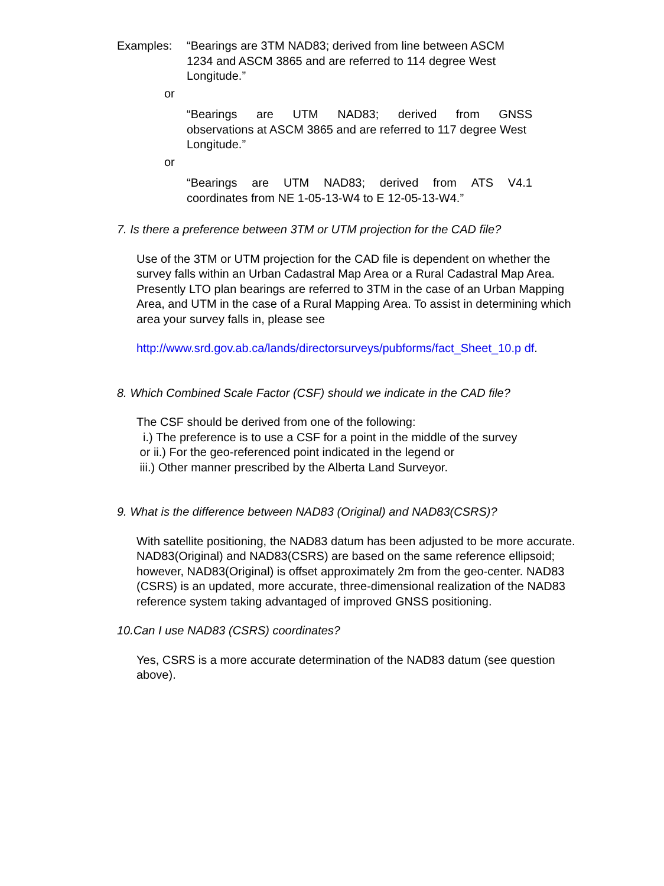Examples: “Bearings are 3TM NAD83; derived from line between ASCM 1234 and ASCM 3865 and are referred to 114 degree West Longitude.”
or
“Bearings are UTM NAD83; derived from GNSS
observations at ASCM 3865 and are referred to 117 degree West Longitude.”
or
“Bearings are UTM NAD83; derived from ATS V4.1
coordinates from NE 1-05-13-W4 to E 12-05-13-W4.”
7. Is there a preference between 3TM or UTM projection for the CAD file?
Use of the 3TM or UTM projection for the CAD file is dependent on whether the survey falls within an Urban Cadastral Map Area or a Rural Cadastral Map Area. Presently LTO plan bearings are referred to 3TM in the case of an Urban Mapping Area, and UTM in the case of a Rural Mapping Area. To assist in determining which area your survey falls in, please see
http://www.srd.gov.ab.ca/lands/directorsurveys/pubforms/fact_Sheet_10.p df.
8. Which Combined Scale Factor (CSF) should we indicate in the CAD file?
The CSF should be derived from one of the following:
i.) The preference is to use a CSF for a point in the middle of the survey
or ii.) For the geo-referenced point indicated in the legend or
iii.) Other manner prescribed by the Alberta Land Surveyor.
9. What is the difference between NAD83 (Original) and NAD83(CSRS)?
With satellite positioning, the NAD83 datum has been adjusted to be more accurate. NAD83(Original) and NAD83(CSRS) are based on the same reference ellipsoid; however, NAD83(Original) is offset approximately 2m from the geo-center. NAD83 (CSRS) is an updated, more accurate, three-dimensional realization of the NAD83 reference system taking advantaged of improved GNSS positioning.
10.Can I use NAD83 (CSRS) coordinates?
Yes, CSRS is a more accurate determination of the NAD83 datum (see question above).